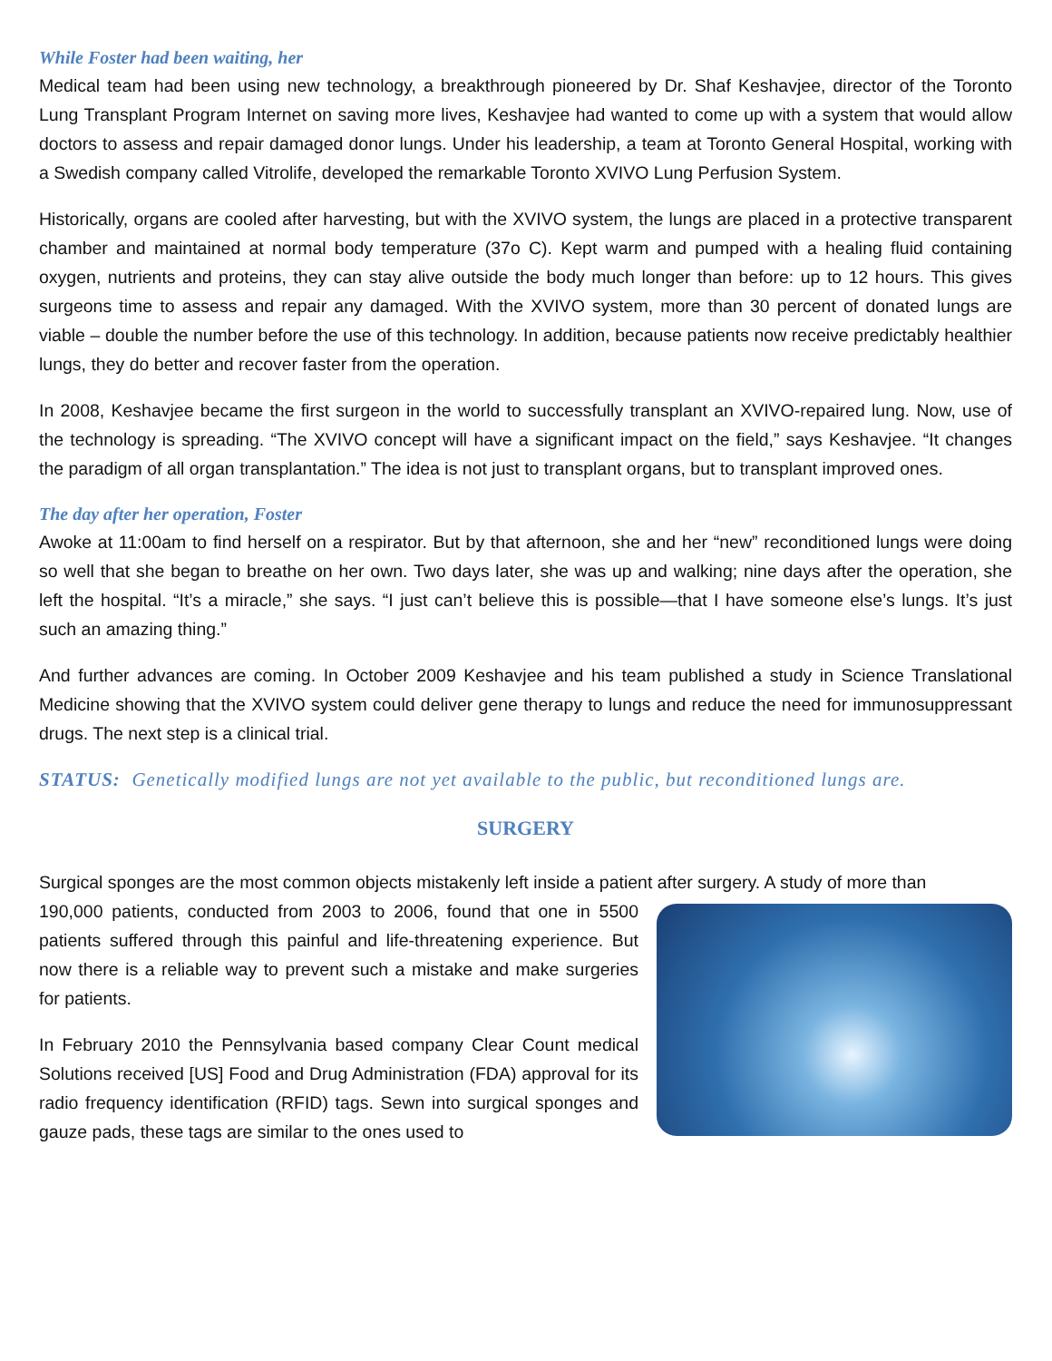While Foster had been waiting, her
Medical team had been using new technology, a breakthrough pioneered by Dr. Shaf Keshavjee, director of the Toronto Lung Transplant Program Internet on saving more lives, Keshavjee had wanted to come up with a system that would allow doctors to assess and repair damaged donor lungs. Under his leadership, a team at Toronto General Hospital, working with a Swedish company called Vitrolife, developed the remarkable Toronto XVIVO Lung Perfusion System.
Historically, organs are cooled after harvesting, but with the XVIVO system, the lungs are placed in a protective transparent chamber and maintained at normal body temperature (37o C). Kept warm and pumped with a healing fluid containing oxygen, nutrients and proteins, they can stay alive outside the body much longer than before: up to 12 hours. This gives surgeons time to assess and repair any damaged. With the XVIVO system, more than 30 percent of donated lungs are viable – double the number before the use of this technology. In addition, because patients now receive predictably healthier lungs, they do better and recover faster from the operation.
In 2008, Keshavjee became the first surgeon in the world to successfully transplant an XVIVO-repaired lung. Now, use of the technology is spreading. “The XVIVO concept will have a significant impact on the field,” says Keshavjee. “It changes the paradigm of all organ transplantation.” The idea is not just to transplant organs, but to transplant improved ones.
The day after her operation, Foster
Awoke at 11:00am to find herself on a respirator. But by that afternoon, she and her “new” reconditioned lungs were doing so well that she began to breathe on her own. Two days later, she was up and walking; nine days after the operation, she left the hospital. “It’s a miracle,” she says. “I just can’t believe this is possible—that I have someone else’s lungs. It’s just such an amazing thing.”
And further advances are coming. In October 2009 Keshavjee and his team published a study in Science Translational Medicine showing that the XVIVO system could deliver gene therapy to lungs and reduce the need for immunosuppressant drugs. The next step is a clinical trial.
STATUS: Genetically modified lungs are not yet available to the public, but reconditioned lungs are.
SURGERY
Surgical sponges are the most common objects mistakenly left inside a patient after surgery. A study of more than
190,000 patients, conducted from 2003 to 2006, found that one in 5500 patients suffered through this painful and life-threatening experience. But now there is a reliable way to prevent such a mistake and make surgeries for patients.
In February 2010 the Pennsylvania based company Clear Count medical Solutions received [US] Food and Drug Administration (FDA) approval for its radio frequency identification (RFID) tags. Sewn into surgical sponges and gauze pads, these tags are similar to the ones used to